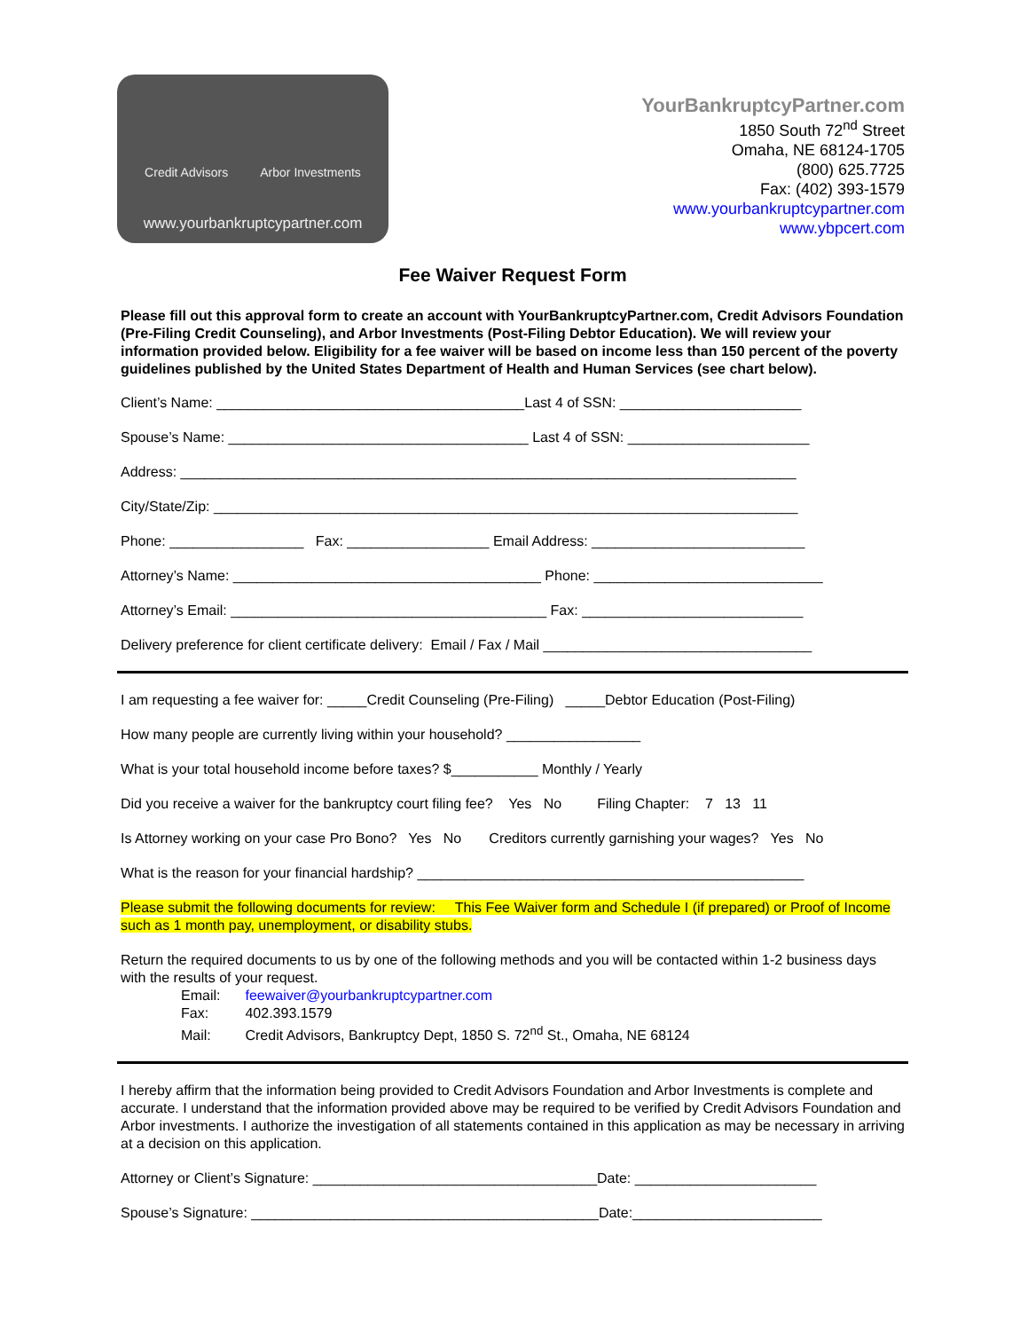Credit Advisors Arbor Investments
www.yourbankruptcypartner.com
YourBankruptcyPartner.com
1850 South 72<sup>nd</sup> Street
Omaha, NE 68124-1705
(800) 625.7725
Fax: (402) 393-1579
www.yourbankruptcypartner.com
www.ybpcert.com
Fee Waiver Request Form
Please fill out this approval form to create an account with YourBankruptcyPartner.com, Credit Advisors Foundation (Pre-Filing Credit Counseling), and Arbor Investments (Post-Filing Debtor Education). We will review your information provided below. Eligibility for a fee waiver will be based on income less than 150 percent of the poverty guidelines published by the United States Department of Health and Human Services (see chart below).
Client’s Name: _______________________________________Last 4 of SSN: _______________________
Spouse’s Name: ______________________________________ Last 4 of SSN: _______________________
Address: ______________________________________________________________________________
City/State/Zip: __________________________________________________________________________
Phone: _________________ Fax: __________________ Email Address: ___________________________
Attorney’s Name: _______________________________________ Phone: _____________________________
Attorney’s Email: ________________________________________ Fax: ____________________________
Delivery preference for client certificate delivery: Email / Fax / Mail __________________________________
I am requesting a fee waiver for: _____Credit Counseling (Pre-Filing) _____Debtor Education (Post-Filing)
How many people are currently living within your household? _________________
What is your total household income before taxes? $___________ Monthly / Yearly
Did you receive a waiver for the bankruptcy court filing fee? Yes No Filing Chapter: 7 13 11
Is Attorney working on your case Pro Bono? Yes No Creditors currently garnishing your wages? Yes No
What is the reason for your financial hardship? _________________________________________________
Please submit the following documents for review: This Fee Waiver form and Schedule I (if prepared) or Proof of Income such as 1 month pay, unemployment, or disability stubs.
Return the required documents to us by one of the following methods and you will be contacted within 1-2 business days with the results of your request.
Email: feewaiver@yourbankruptcypartner.com
Fax: 402.393.1579
Mail: Credit Advisors, Bankruptcy Dept, 1850 S. 72<sup>nd</sup> St., Omaha, NE 68124
I hereby affirm that the information being provided to Credit Advisors Foundation and Arbor Investments is complete and accurate. I understand that the information provided above may be required to be verified by Credit Advisors Foundation and Arbor investments. I authorize the investigation of all statements contained in this application as may be necessary in arriving at a decision on this application.
Attorney or Client’s Signature: ____________________________________Date: _______________________
Spouse’s Signature: ____________________________________________Date:________________________